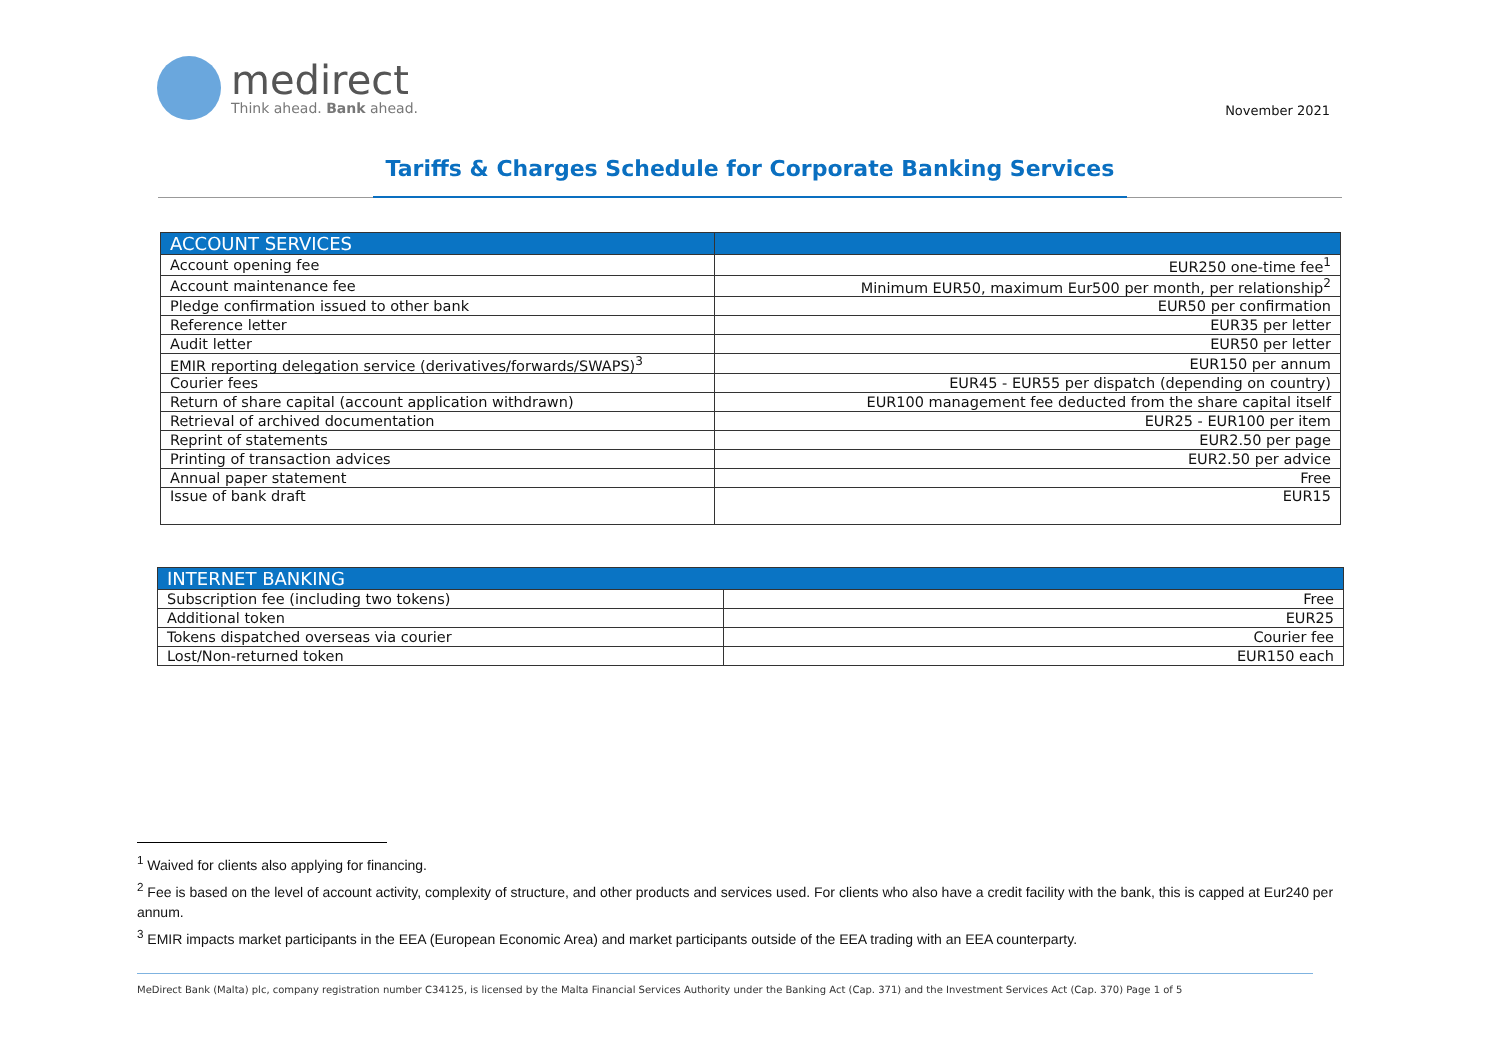medirect
Think ahead. Bank ahead.
November 2021
Tariffs & Charges Schedule for Corporate Banking Services
| ACCOUNT SERVICES | |
| --- | --- |
| Account opening fee | EUR250 one-time fee<sup>1</sup> |
| Account maintenance fee | Minimum EUR50, maximum Eur500 per month, per relationship<sup>2</sup> |
| Pledge confirmation issued to other bank | EUR50 per confirmation |
| Reference letter | EUR35 per letter |
| Audit letter | EUR50 per letter |
| EMIR reporting delegation service (derivatives/forwards/SWAPS)<sup>3</sup> | EUR150 per annum |
| Courier fees | EUR45 - EUR55 per dispatch (depending on country) |
| Return of share capital (account application withdrawn) | EUR100 management fee deducted from the share capital itself |
| Retrieval of archived documentation | EUR25 - EUR100 per item |
| Reprint of statements | EUR2.50 per page |
| Printing of transaction advices | EUR2.50 per advice |
| Annual paper statement | Free |
| Issue of bank draft | EUR15 |
| INTERNET BANKING | |
| --- | --- |
| Subscription fee (including two tokens) | Free |
| Additional token | EUR25 |
| Tokens dispatched overseas via courier | Courier fee |
| Lost/Non-returned token | EUR150 each |
<sup>1</sup> Waived for clients also applying for financing.
<sup>2</sup> Fee is based on the level of account activity, complexity of structure, and other products and services used. For clients who also have a credit facility with the bank, this is capped at Eur240 per annum.
<sup>3</sup> EMIR impacts market participants in the EEA (European Economic Area) and market participants outside of the EEA trading with an EEA counterparty.
MeDirect Bank (Malta) plc, company registration number C34125, is licensed by the Malta Financial Services Authority under the Banking Act (Cap. 371) and the Investment Services Act (Cap. 370) Page 1 of 5